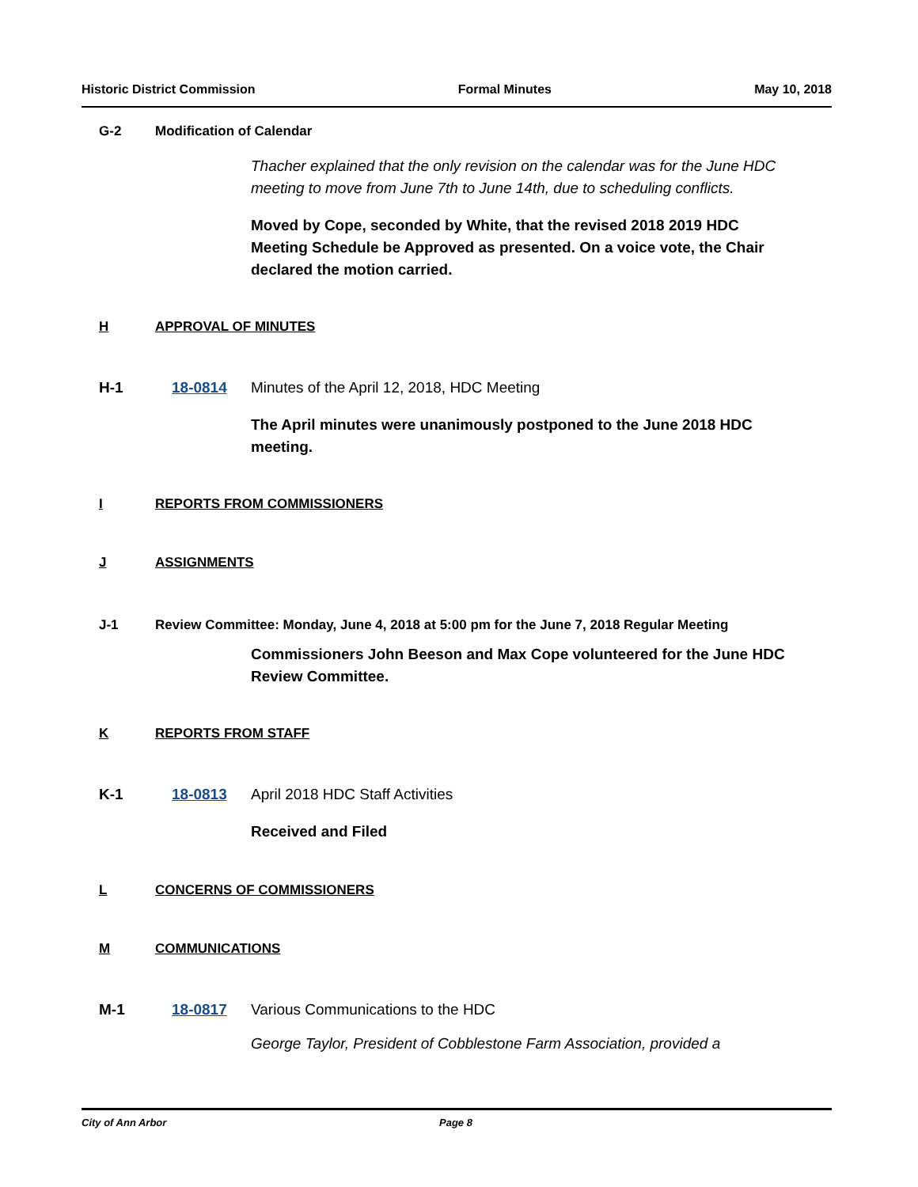Historic District Commission Formal Minutes May 10, 2018
G-2 Modification of Calendar
Thacher explained that the only revision on the calendar was for the June HDC meeting to move from June 7th to June 14th, due to scheduling conflicts.
Moved by Cope, seconded by White, that the revised 2018 2019 HDC Meeting Schedule be Approved as presented. On a voice vote, the Chair declared the motion carried.
H APPROVAL OF MINUTES
H-1 18-0814 Minutes of the April 12, 2018, HDC Meeting
The April minutes were unanimously postponed to the June 2018 HDC meeting.
I REPORTS FROM COMMISSIONERS
J ASSIGNMENTS
J-1 Review Committee: Monday, June 4, 2018 at 5:00 pm for the June 7, 2018 Regular Meeting
Commissioners John Beeson and Max Cope volunteered for the June HDC Review Committee.
K REPORTS FROM STAFF
K-1 18-0813 April 2018 HDC Staff Activities
Received and Filed
L CONCERNS OF COMMISSIONERS
M COMMUNICATIONS
M-1 18-0817 Various Communications to the HDC
George Taylor, President of Cobblestone Farm Association, provided a
City of Ann Arbor Page 8